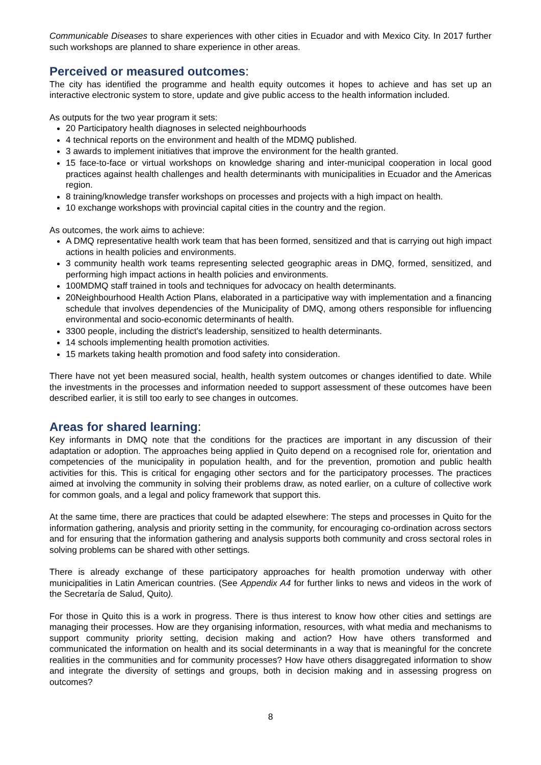Communicable Diseases to share experiences with other cities in Ecuador and with Mexico City. In 2017 further such workshops are planned to share experience in other areas.
Perceived or measured outcomes:
The city has identified the programme and health equity outcomes it hopes to achieve and has set up an interactive electronic system to store, update and give public access to the health information included.
As outputs for the two year program it sets:
20 Participatory health diagnoses in selected neighbourhoods
4 technical reports on the environment and health of the MDMQ published.
3 awards to implement initiatives that improve the environment for the health granted.
15 face-to-face or virtual workshops on knowledge sharing and inter-municipal cooperation in local good practices against health challenges and health determinants with municipalities in Ecuador and the Americas region.
8 training/knowledge transfer workshops on processes and projects with a high impact on health.
10 exchange workshops with provincial capital cities in the country and the region.
As outcomes, the work aims to achieve:
A DMQ representative health work team that has been formed, sensitized and that is carrying out high impact actions in health policies and environments.
3 community health work teams representing selected geographic areas in DMQ, formed, sensitized, and performing high impact actions in health policies and environments.
100MDMQ staff trained in tools and techniques for advocacy on health determinants.
20Neighbourhood Health Action Plans, elaborated in a participative way with implementation and a financing schedule that involves dependencies of the Municipality of DMQ, among others responsible for influencing environmental and socio-economic determinants of health.
3300 people, including the district's leadership, sensitized to health determinants.
14 schools implementing health promotion activities.
15 markets taking health promotion and food safety into consideration.
There have not yet been measured social, health, health system outcomes or changes identified to date. While the investments in the processes and information needed to support assessment of these outcomes have been described earlier, it is still too early to see changes in outcomes.
Areas for shared learning:
Key informants in DMQ note that the conditions for the practices are important in any discussion of their adaptation or adoption. The approaches being applied in Quito depend on a recognised role for, orientation and competencies of the municipality in population health, and for the prevention, promotion and public health activities for this. This is critical for engaging other sectors and for the participatory processes. The practices aimed at involving the community in solving their problems draw, as noted earlier, on a culture of collective work for common goals, and a legal and policy framework that support this.
At the same time, there are practices that could be adapted elsewhere: The steps and processes in Quito for the information gathering, analysis and priority setting in the community, for encouraging co-ordination across sectors and for ensuring that the information gathering and analysis supports both community and cross sectoral roles in solving problems can be shared with other settings.
There is already exchange of these participatory approaches for health promotion underway with other municipalities in Latin American countries. (See Appendix A4 for further links to news and videos in the work of the Secretaría de Salud, Quito).
For those in Quito this is a work in progress. There is thus interest to know how other cities and settings are managing their processes. How are they organising information, resources, with what media and mechanisms to support community priority setting, decision making and action? How have others transformed and communicated the information on health and its social determinants in a way that is meaningful for the concrete realities in the communities and for community processes? How have others disaggregated information to show and integrate the diversity of settings and groups, both in decision making and in assessing progress on outcomes?
8